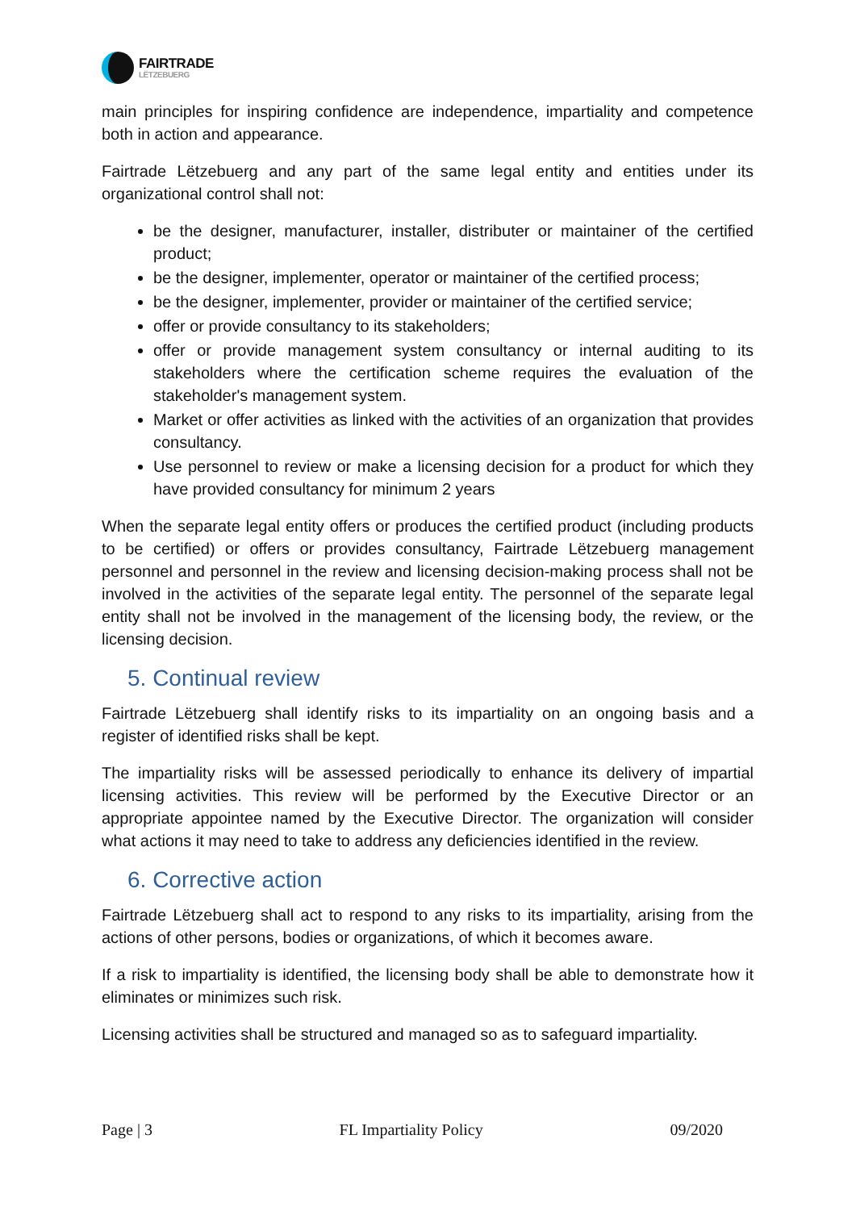FAIRTRADE
LËTZEBUERG
main principles for inspiring confidence are independence, impartiality and competence both in action and appearance.
Fairtrade Lëtzebuerg and any part of the same legal entity and entities under its organizational control shall not:
be the designer, manufacturer, installer, distributer or maintainer of the certified product;
be the designer, implementer, operator or maintainer of the certified process;
be the designer, implementer, provider or maintainer of the certified service;
offer or provide consultancy to its stakeholders;
offer or provide management system consultancy or internal auditing to its stakeholders where the certification scheme requires the evaluation of the stakeholder's management system.
Market or offer activities as linked with the activities of an organization that provides consultancy.
Use personnel to review or make a licensing decision for a product for which they have provided consultancy for minimum 2 years
When the separate legal entity offers or produces the certified product (including products to be certified) or offers or provides consultancy, Fairtrade Lëtzebuerg management personnel and personnel in the review and licensing decision-making process shall not be involved in the activities of the separate legal entity. The personnel of the separate legal entity shall not be involved in the management of the licensing body, the review, or the licensing decision.
5. Continual review
Fairtrade Lëtzebuerg shall identify risks to its impartiality on an ongoing basis and a register of identified risks shall be kept.
The impartiality risks will be assessed periodically to enhance its delivery of impartial licensing activities. This review will be performed by the Executive Director or an appropriate appointee named by the Executive Director. The organization will consider what actions it may need to take to address any deficiencies identified in the review.
6. Corrective action
Fairtrade Lëtzebuerg shall act to respond to any risks to its impartiality, arising from the actions of other persons, bodies or organizations, of which it becomes aware.
If a risk to impartiality is identified, the licensing body shall be able to demonstrate how it eliminates or minimizes such risk.
Licensing activities shall be structured and managed so as to safeguard impartiality.
Page | 3 FL Impartiality Policy 09/2020